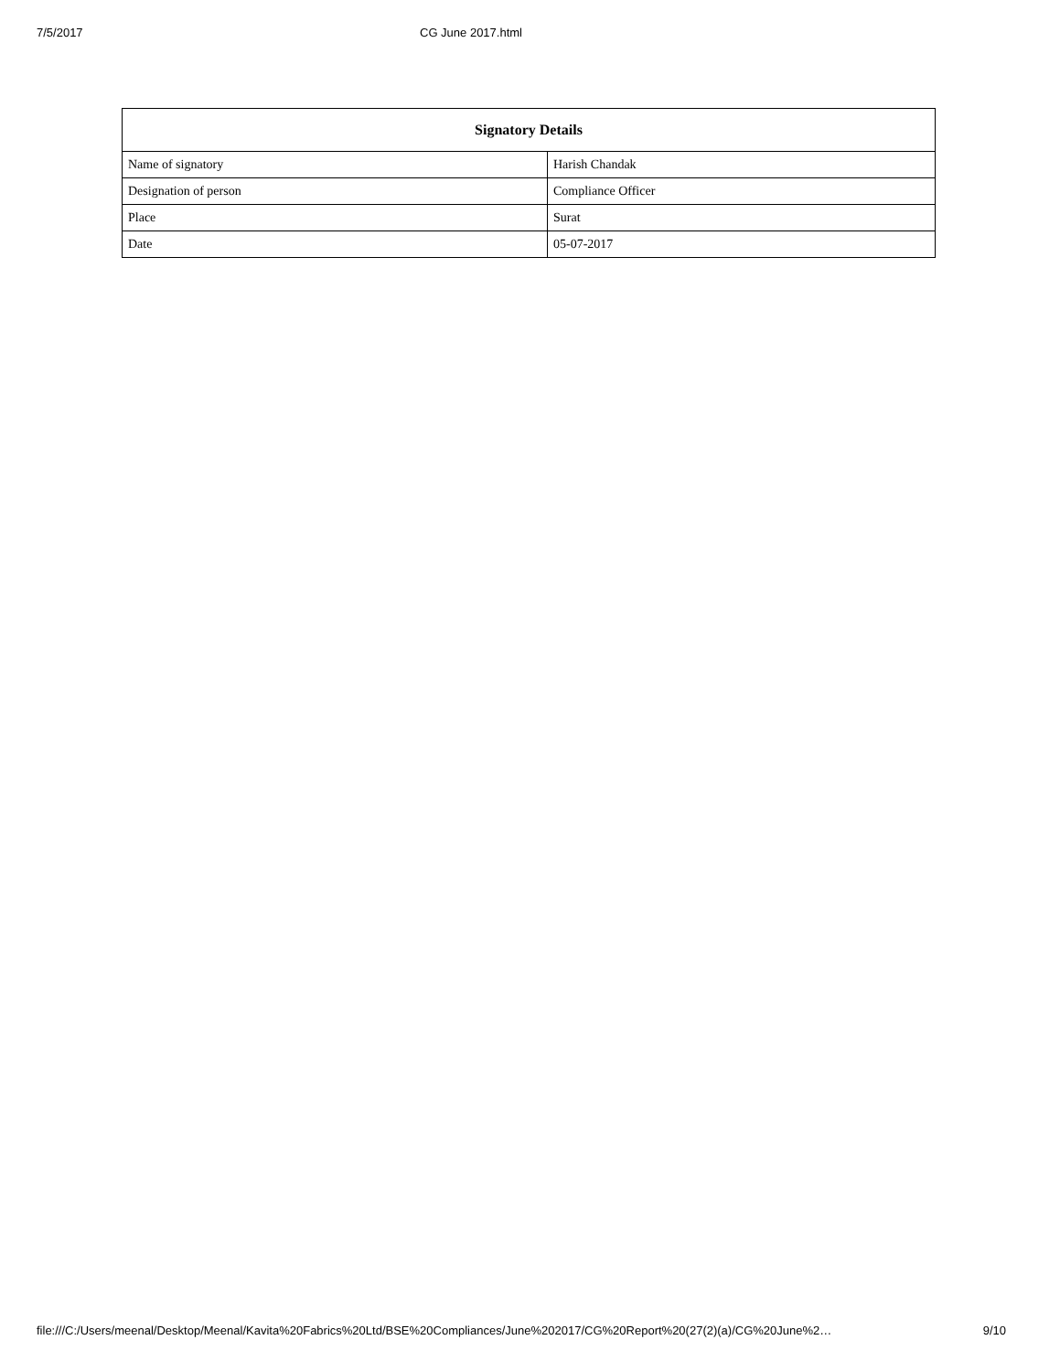7/5/2017 CG June 2017.html
| Signatory Details | |
| --- | --- |
| Name of signatory | Harish Chandak |
| Designation of person | Compliance Officer |
| Place | Surat |
| Date | 05-07-2017 |
file:///C:/Users/meenal/Desktop/Meenal/Kavita%20Fabrics%20Ltd/BSE%20Compliances/June%202017/CG%20Report%20(27(2)(a)/CG%20June%2… 9/10